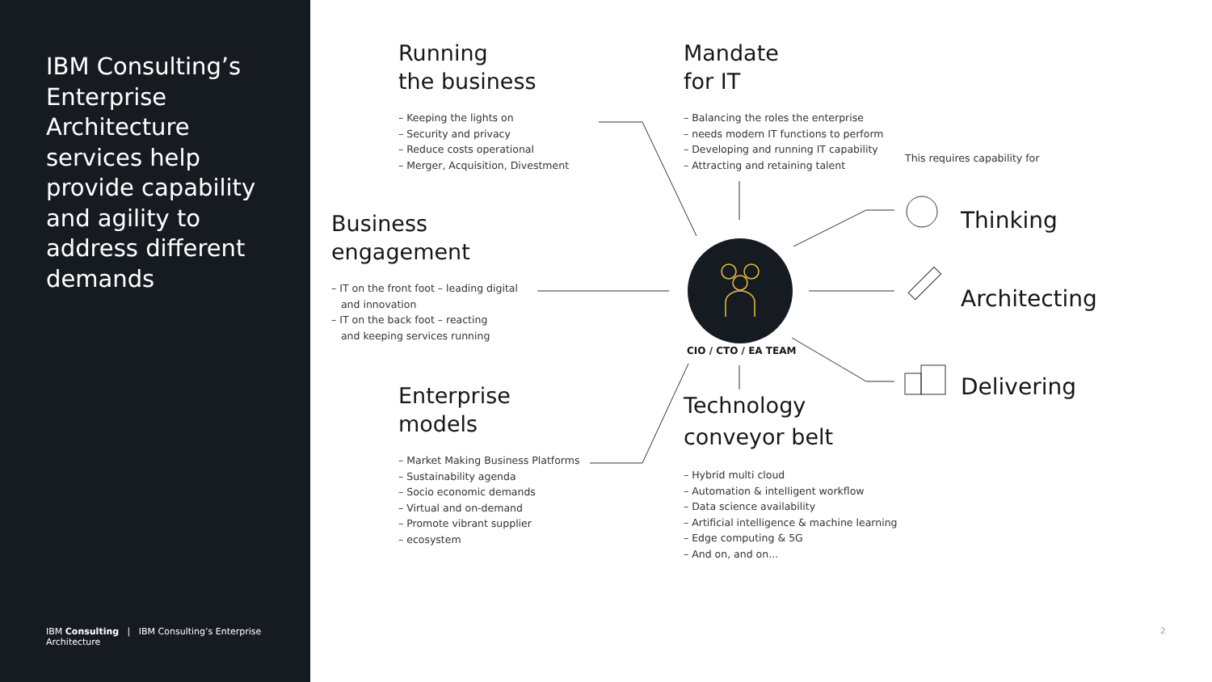IBM Consulting’s Enterprise Architecture services help provide capability and agility to address different demands
IBM Consulting | IBM Consulting’s Enterprise Architecture
Running
the business
– Keeping the lights on
– Security and privacy
– Reduce costs operational
– Merger, Acquisition, Divestment
Mandate
for IT
– Balancing the roles the enterprise
– needs modern IT functions to perform
– Developing and running IT capability
– Attracting and retaining talent
This requires capability for
Business
engagement
– IT on the front foot – leading digital
and innovation
– IT on the back foot – reacting
and keeping services running
CIO / CTO / EA TEAM
Enterprise
models
– Market Making Business Platforms
– Sustainability agenda
– Socio economic demands
– Virtual and on-demand
– Promote vibrant supplier
– ecosystem
Technology
conveyor belt
– Hybrid multi cloud
– Automation & intelligent workflow
– Data science availability
– Artificial intelligence & machine learning
– Edge computing & 5G
– And on, and on...
Thinking
Architecting
Delivering
2